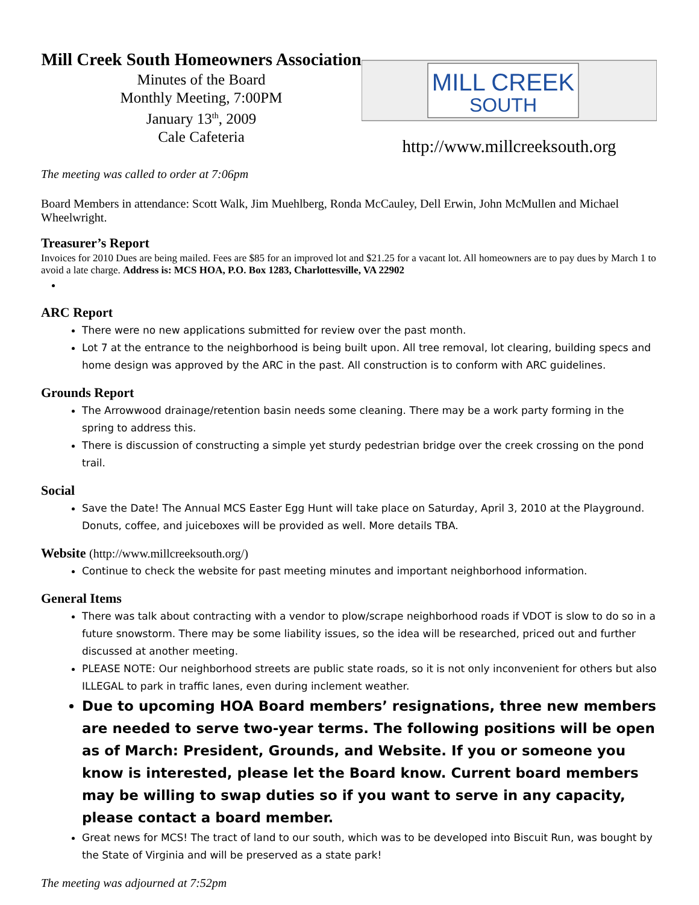Mill Creek South Homeowners Association
Minutes of the Board
Monthly Meeting, 7:00PM
January 13<sup>th</sup>, 2009
Cale Cafeteria
MILL CREEK
SOUTH
http://www.millcreeksouth.org
The meeting was called to order at 7:06pm
Board Members in attendance: Scott Walk, Jim Muehlberg, Ronda McCauley, Dell Erwin, John McMullen and Michael Wheelwright.
Treasurer’s Report
Invoices for 2010 Dues are being mailed. Fees are $85 for an improved lot and $21.25 for a vacant lot. All homeowners are to pay dues by March 1 to avoid a late charge. Address is: MCS HOA, P.O. Box 1283, Charlottesville, VA 22902
ARC Report
There were no new applications submitted for review over the past month.
Lot 7 at the entrance to the neighborhood is being built upon. All tree removal, lot clearing, building specs and home design was approved by the ARC in the past. All construction is to conform with ARC guidelines.
Grounds Report
The Arrowwood drainage/retention basin needs some cleaning. There may be a work party forming in the spring to address this.
There is discussion of constructing a simple yet sturdy pedestrian bridge over the creek crossing on the pond trail.
Social
Save the Date! The Annual MCS Easter Egg Hunt will take place on Saturday, April 3, 2010 at the Playground. Donuts, coffee, and juiceboxes will be provided as well. More details TBA.
Website (http://www.millcreeksouth.org/)
Continue to check the website for past meeting minutes and important neighborhood information.
General Items
There was talk about contracting with a vendor to plow/scrape neighborhood roads if VDOT is slow to do so in a future snowstorm. There may be some liability issues, so the idea will be researched, priced out and further discussed at another meeting.
PLEASE NOTE: Our neighborhood streets are public state roads, so it is not only inconvenient for others but also ILLEGAL to park in traffic lanes, even during inclement weather.
Due to upcoming HOA Board members’ resignations, three new members are needed to serve two-year terms. The following positions will be open as of March: President, Grounds, and Website. If you or someone you know is interested, please let the Board know. Current board members may be willing to swap duties so if you want to serve in any capacity, please contact a board member.
Great news for MCS! The tract of land to our south, which was to be developed into Biscuit Run, was bought by the State of Virginia and will be preserved as a state park!
The meeting was adjourned at 7:52pm